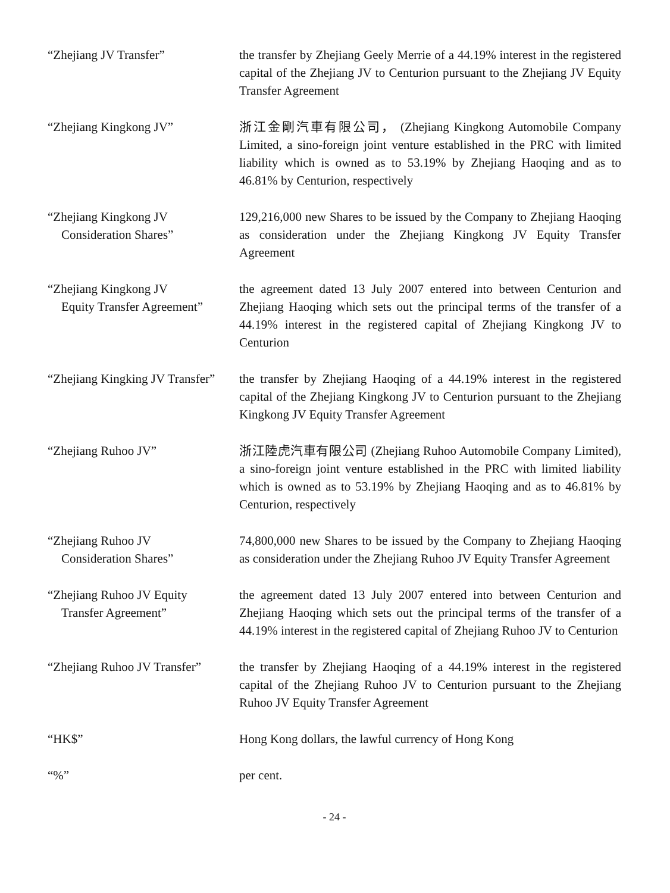“Zhejiang JV Transfer” the transfer by Zhejiang Geely Merrie of a 44.19% interest in the registered capital of the Zhejiang JV to Centurion pursuant to the Zhejiang JV Equity Transfer Agreement
“Zhejiang Kingkong JV” 浙江金剛汽車有限公司， (Zhejiang Kingkong Automobile Company Limited, a sino-foreign joint venture established in the PRC with limited liability which is owned as to 53.19% by Zhejiang Haoqing and as to 46.81% by Centurion, respectively
“Zhejiang Kingkong JV
Consideration Shares”
129,216,000 new Shares to be issued by the Company to Zhejiang Haoqing as consideration under the Zhejiang Kingkong JV Equity Transfer Agreement
“Zhejiang Kingkong JV
Equity Transfer Agreement”
the agreement dated 13 July 2007 entered into between Centurion and Zhejiang Haoqing which sets out the principal terms of the transfer of a 44.19% interest in the registered capital of Zhejiang Kingkong JV to Centurion
“Zhejiang Kingking JV Transfer”
the transfer by Zhejiang Haoqing of a 44.19% interest in the registered capital of the Zhejiang Kingkong JV to Centurion pursuant to the Zhejiang Kingkong JV Equity Transfer Agreement
“Zhejiang Ruhoo JV” 浙江陸虎汽車有限公司 (Zhejiang Ruhoo Automobile Company Limited), a sino-foreign joint venture established in the PRC with limited liability which is owned as to 53.19% by Zhejiang Haoqing and as to 46.81% by Centurion, respectively
“Zhejiang Ruhoo JV
Consideration Shares”
74,800,000 new Shares to be issued by the Company to Zhejiang Haoqing as consideration under the Zhejiang Ruhoo JV Equity Transfer Agreement
“Zhejiang Ruhoo JV Equity
Transfer Agreement”
the agreement dated 13 July 2007 entered into between Centurion and Zhejiang Haoqing which sets out the principal terms of the transfer of a 44.19% interest in the registered capital of Zhejiang Ruhoo JV to Centurion
“Zhejiang Ruhoo JV Transfer”
the transfer by Zhejiang Haoqing of a 44.19% interest in the registered capital of the Zhejiang Ruhoo JV to Centurion pursuant to the Zhejiang Ruhoo JV Equity Transfer Agreement
“HK$” Hong Kong dollars, the lawful currency of Hong Kong
“%” per cent.
- 24 -